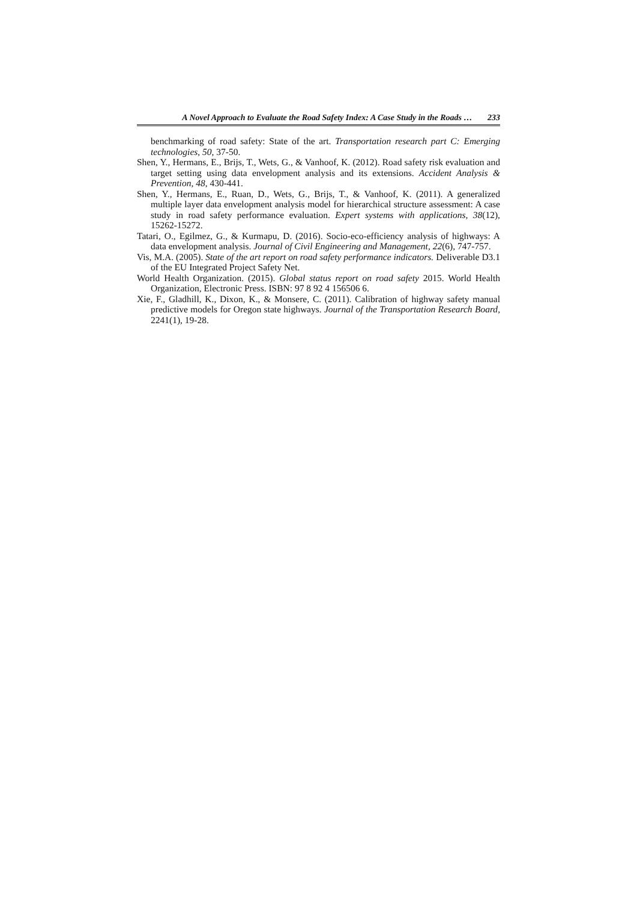A Novel Approach to Evaluate the Road Safety Index: A Case Study in the Roads … 233
benchmarking of road safety: State of the art. Transportation research part C: Emerging technologies, 50, 37-50.
Shen, Y., Hermans, E., Brijs, T., Wets, G., & Vanhoof, K. (2012). Road safety risk evaluation and target setting using data envelopment analysis and its extensions. Accident Analysis & Prevention, 48, 430-441.
Shen, Y., Hermans, E., Ruan, D., Wets, G., Brijs, T., & Vanhoof, K. (2011). A generalized multiple layer data envelopment analysis model for hierarchical structure assessment: A case study in road safety performance evaluation. Expert systems with applications, 38(12), 15262-15272.
Tatari, O., Egilmez, G., & Kurmapu, D. (2016). Socio-eco-efficiency analysis of highways: A data envelopment analysis. Journal of Civil Engineering and Management, 22(6), 747-757.
Vis, M.A. (2005). State of the art report on road safety performance indicators. Deliverable D3.1 of the EU Integrated Project Safety Net.
World Health Organization. (2015). Global status report on road safety 2015. World Health Organization, Electronic Press. ISBN: 97 8 92 4 156506 6.
Xie, F., Gladhill, K., Dixon, K., & Monsere, C. (2011). Calibration of highway safety manual predictive models for Oregon state highways. Journal of the Transportation Research Board, 2241(1), 19-28.